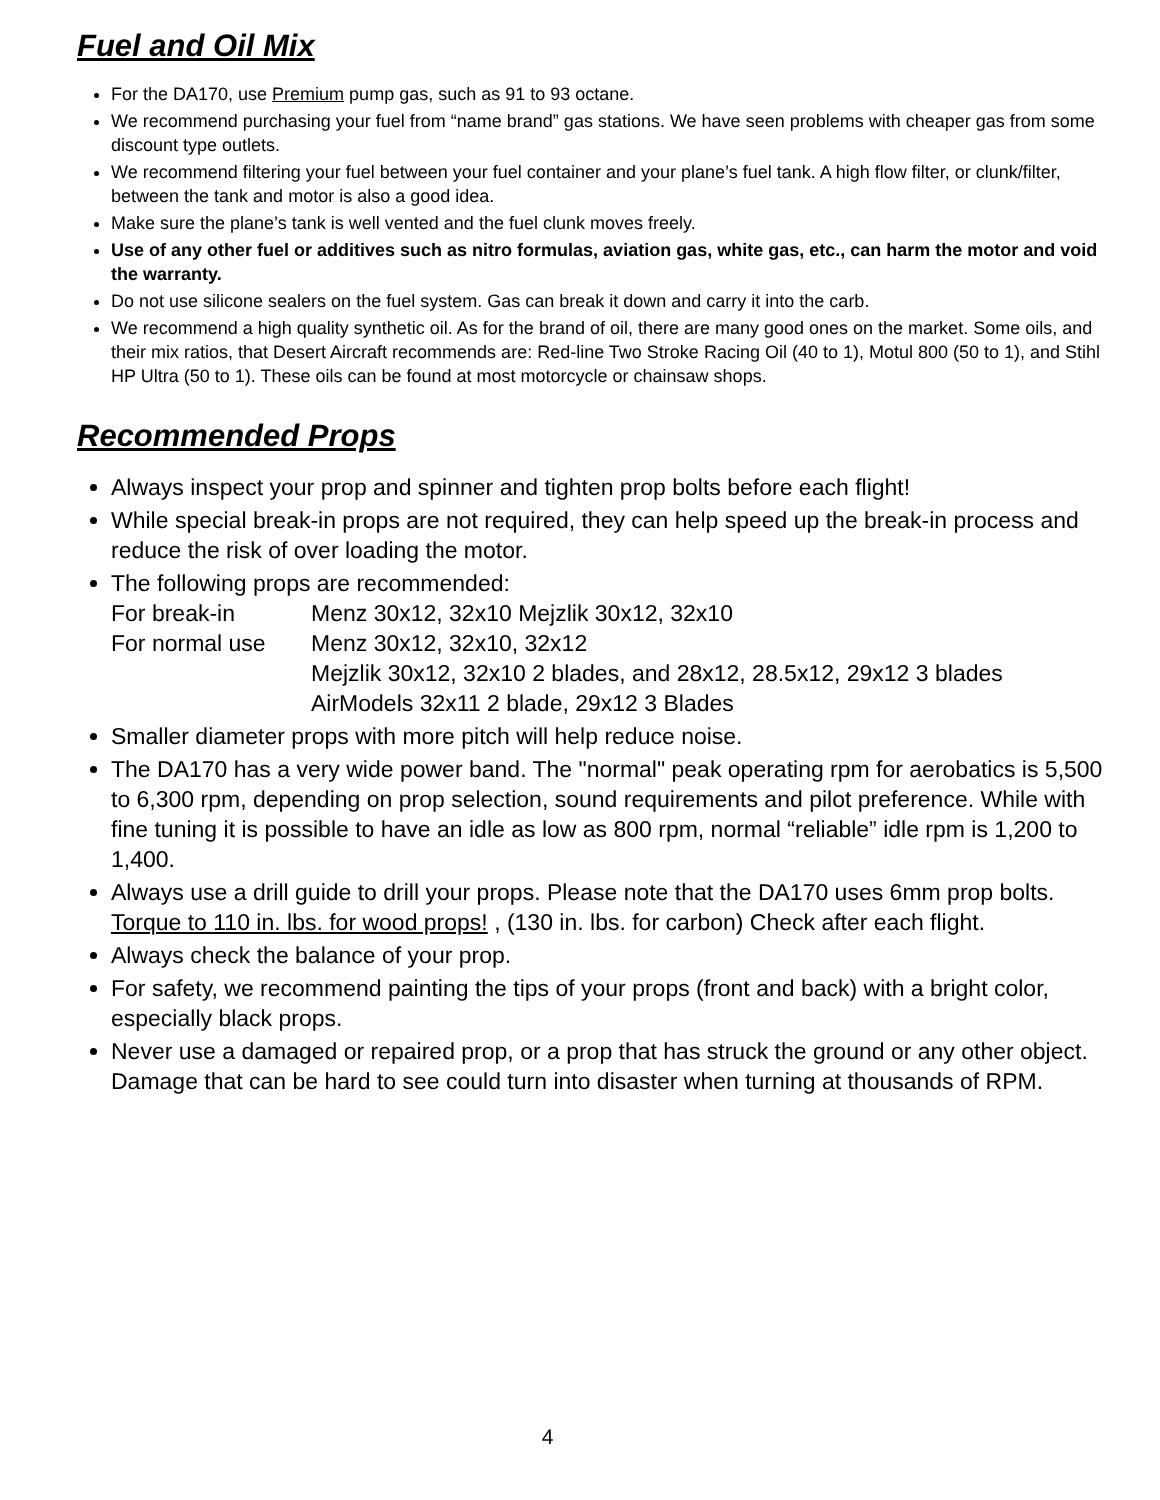Fuel and Oil Mix
For the DA170, use Premium pump gas, such as 91 to 93 octane.
We recommend purchasing your fuel from “name brand” gas stations. We have seen problems with cheaper gas from some discount type outlets.
We recommend filtering your fuel between your fuel container and your plane’s fuel tank. A high flow filter, or clunk/filter, between the tank and motor is also a good idea.
Make sure the plane’s tank is well vented and the fuel clunk moves freely.
Use of any other fuel or additives such as nitro formulas, aviation gas, white gas, etc., can harm the motor and void the warranty.
Do not use silicone sealers on the fuel system. Gas can break it down and carry it into the carb.
We recommend a high quality synthetic oil. As for the brand of oil, there are many good ones on the market. Some oils, and their mix ratios, that Desert Aircraft recommends are: Red-line Two Stroke Racing Oil (40 to 1), Motul 800 (50 to 1), and Stihl HP Ultra (50 to 1). These oils can be found at most motorcycle or chainsaw shops.
Recommended Props
Always inspect your prop and spinner and tighten prop bolts before each flight!
While special break-in props are not required, they can help speed up the break-in process and reduce the risk of over loading the motor.
The following props are recommended:
For break-in Menz 30x12, 32x10 Mejzlik 30x12, 32x10
For normal use Menz 30x12, 32x10, 32x12
Mejzlik 30x12, 32x10 2 blades, and 28x12, 28.5x12, 29x12 3 blades
AirModels 32x11 2 blade, 29x12 3 Blades
Smaller diameter props with more pitch will help reduce noise.
The DA170 has a very wide power band. The "normal" peak operating rpm for aerobatics is 5,500 to 6,300 rpm, depending on prop selection, sound requirements and pilot preference. While with fine tuning it is possible to have an idle as low as 800 rpm, normal “reliable” idle rpm is 1,200 to 1,400.
Always use a drill guide to drill your props. Please note that the DA170 uses 6mm prop bolts. Torque to 110 in. lbs. for wood props! , (130 in. lbs. for carbon) Check after each flight.
Always check the balance of your prop.
For safety, we recommend painting the tips of your props (front and back) with a bright color, especially black props.
Never use a damaged or repaired prop, or a prop that has struck the ground or any other object. Damage that can be hard to see could turn into disaster when turning at thousands of RPM.
4